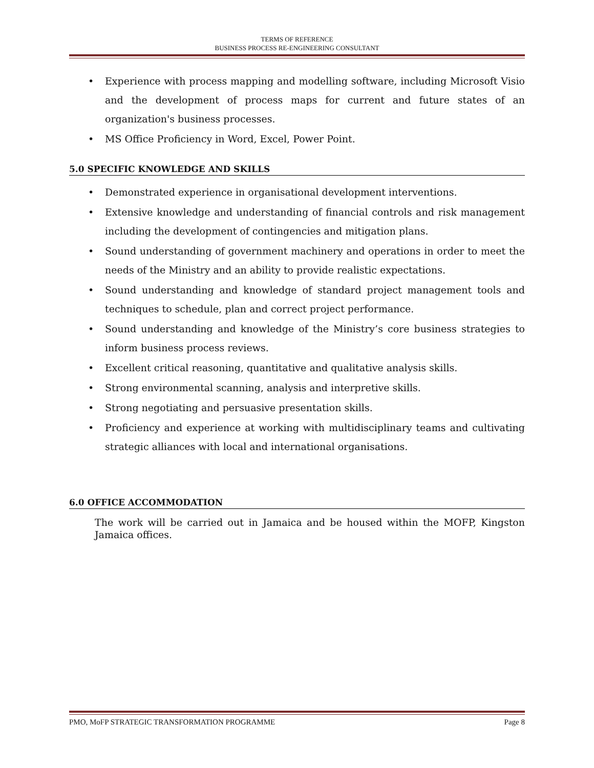TERMS OF REFERENCE
BUSINESS PROCESS RE-ENGINEERING CONSULTANT
Experience with process mapping and modelling software, including Microsoft Visio and the development of process maps for current and future states of an organization's business processes.
MS Office Proficiency in Word, Excel, Power Point.
5.0 SPECIFIC KNOWLEDGE AND SKILLS
Demonstrated experience in organisational development interventions.
Extensive knowledge and understanding of financial controls and risk management including the development of contingencies and mitigation plans.
Sound understanding of government machinery and operations in order to meet the needs of the Ministry and an ability to provide realistic expectations.
Sound understanding and knowledge of standard project management tools and techniques to schedule, plan and correct project performance.
Sound understanding and knowledge of the Ministry’s core business strategies to inform business process reviews.
Excellent critical reasoning, quantitative and qualitative analysis skills.
Strong environmental scanning, analysis and interpretive skills.
Strong negotiating and persuasive presentation skills.
Proficiency and experience at working with multidisciplinary teams and cultivating strategic alliances with local and international organisations.
6.0 OFFICE ACCOMMODATION
The work will be carried out in Jamaica and be housed within the MOFP, Kingston Jamaica offices.
Page 8 PMO, MoFP STRATEGIC TRANSFORMATION PROGRAMME